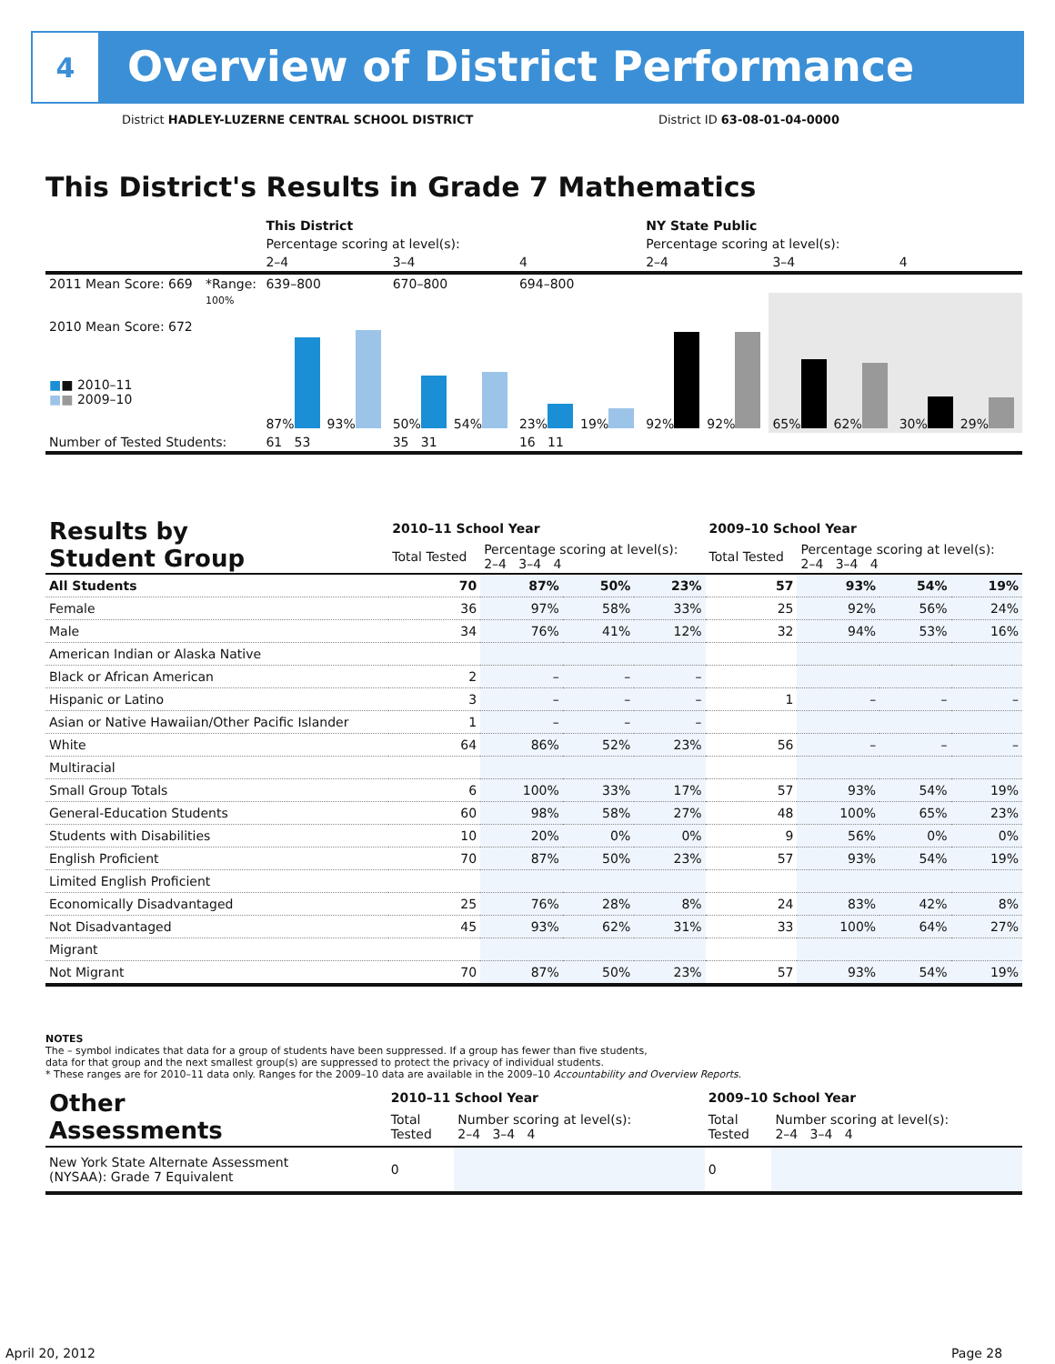4
Overview of District Performance
District HADLEY-LUZERNE CENTRAL SCHOOL DISTRICT
District ID 63-08-01-04-0000
This District's Results in Grade 7 Mathematics
| | | This District | | | NY State Public | | |
| --- | --- | --- | --- | --- | --- | --- | --- |
| | | Percentage scoring at level(s): | | | Percentage scoring at level(s): | | |
| | | 2–4 | 3–4 | 4 | 2–4 | 3–4 | 4 |
| 2011 Mean Score: 669 | *Range: | 639–800 | 670–800 | 694–800 | | | |
| 2010 Mean Score: 672 ■ ■ 2010–11 ■ ■ 2009–10 | 100% | 87% 93% | 50% 54% | 23% 19% | 92% 92% | 65% 62% | 30% 29% |
| Number of Tested Students: | | 61 53 | 35 31 | 16 11 | | | |
| Results by Student Group | 2010–11 School Year | | | | 2009–10 School Year | | | |
| | Total Tested | Percentage scoring at level(s): 2–4 3–4 4 | | | Total Tested | Percentage scoring at level(s): 2–4 3–4 4 | | |
| All Students | 70 | 87% | 50% | 23% | 57 | 93% | 54% | 19% |
| Female | 36 | 97% | 58% | 33% | 25 | 92% | 56% | 24% |
| Male | 34 | 76% | 41% | 12% | 32 | 94% | 53% | 16% |
| American Indian or Alaska Native | | | | | | | | |
| Black or African American | 2 | – | – | – | | | | |
| Hispanic or Latino | 3 | – | – | – | 1 | – | – | – |
| Asian or Native Hawaiian/Other Pacific Islander | 1 | – | – | – | | | | |
| White | 64 | 86% | 52% | 23% | 56 | – | – | – |
| Multiracial | | | | | | | | |
| Small Group Totals | 6 | 100% | 33% | 17% | 57 | 93% | 54% | 19% |
| General-Education Students | 60 | 98% | 58% | 27% | 48 | 100% | 65% | 23% |
| Students with Disabilities | 10 | 20% | 0% | 0% | 9 | 56% | 0% | 0% |
| English Proficient | 70 | 87% | 50% | 23% | 57 | 93% | 54% | 19% |
| Limited English Proficient | | | | | | | | |
| Economically Disadvantaged | 25 | 76% | 28% | 8% | 24 | 83% | 42% | 8% |
| Not Disadvantaged | 45 | 93% | 62% | 31% | 33 | 100% | 64% | 27% |
| Migrant | | | | | | | | |
| Not Migrant | 70 | 87% | 50% | 23% | 57 | 93% | 54% | 19% |
NOTES
The – symbol indicates that data for a group of students have been suppressed. If a group has fewer than five students,
data for that group and the next smallest group(s) are suppressed to protect the privacy of individual students.
* These ranges are for 2010–11 data only. Ranges for the 2009–10 data are available in the 2009–10 Accountability and Overview Reports.
| Other Assessments | 2010–11 School Year | | 2009–10 School Year | |
| | Total Tested | Number scoring at level(s): 2–4 3–4 4 | Total Tested | Number scoring at level(s): 2–4 3–4 4 |
| New York State Alternate Assessment (NYSAA): Grade 7 Equivalent | 0 | | 0 | |
April 20, 2012 Page 28